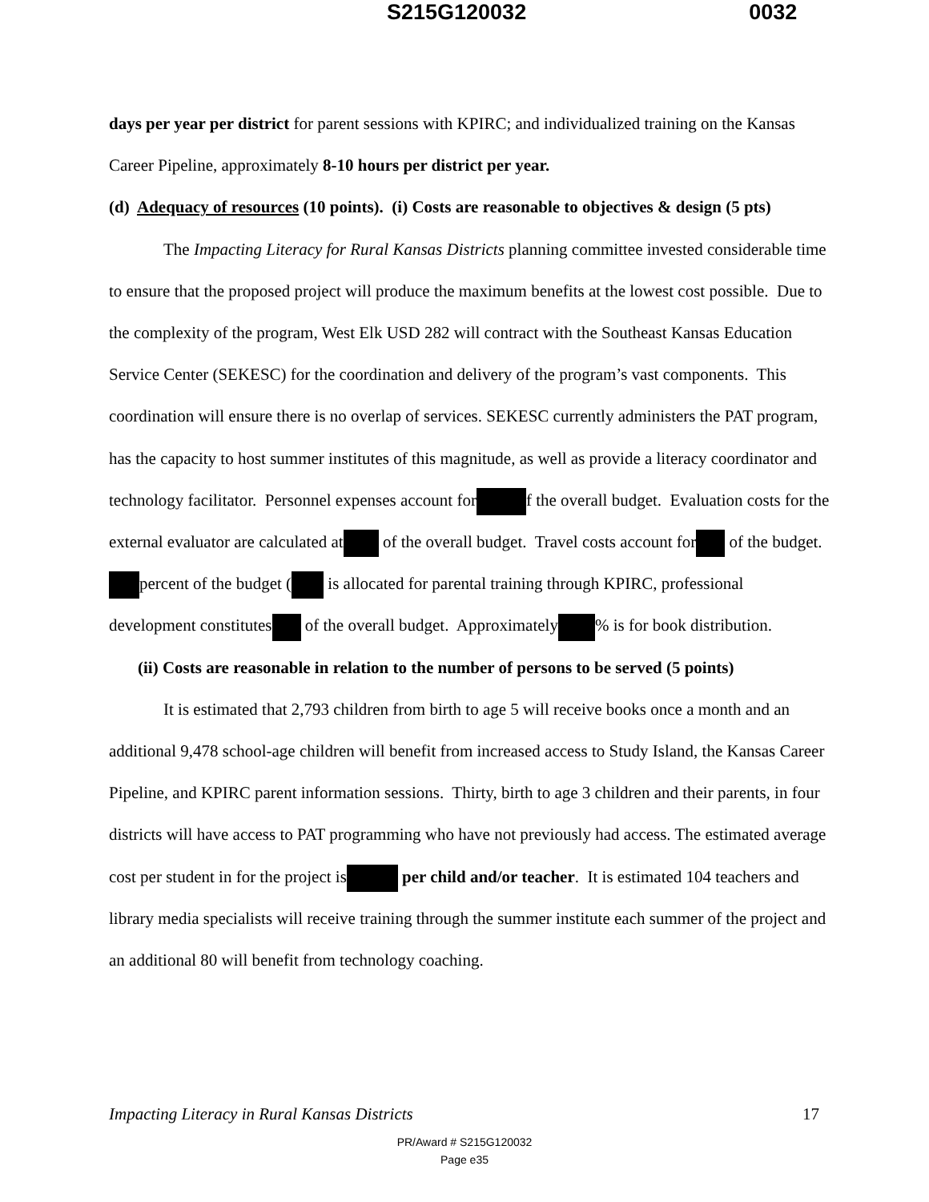S215G120032 0032
days per year per district for parent sessions with KPIRC; and individualized training on the Kansas Career Pipeline, approximately 8-10 hours per district per year.
(d) Adequacy of resources (10 points). (i) Costs are reasonable to objectives & design (5 pts)
The Impacting Literacy for Rural Kansas Districts planning committee invested considerable time to ensure that the proposed project will produce the maximum benefits at the lowest cost possible. Due to the complexity of the program, West Elk USD 282 will contract with the Southeast Kansas Education Service Center (SEKESC) for the coordination and delivery of the program’s vast components. This coordination will ensure there is no overlap of services. SEKESC currently administers the PAT program, has the capacity to host summer institutes of this magnitude, as well as provide a literacy coordinator and technology facilitator. Personnel expenses account for f the overall budget. Evaluation costs for the external evaluator are calculated at of the overall budget. Travel costs account for of the budget. percent of the budget ( is allocated for parental training through KPIRC, professional development constitutes of the overall budget. Approximately % is for book distribution.
(ii) Costs are reasonable in relation to the number of persons to be served (5 points)
It is estimated that 2,793 children from birth to age 5 will receive books once a month and an additional 9,478 school-age children will benefit from increased access to Study Island, the Kansas Career Pipeline, and KPIRC parent information sessions. Thirty, birth to age 3 children and their parents, in four districts will have access to PAT programming who have not previously had access. The estimated average cost per student in for the project is per child and/or teacher. It is estimated 104 teachers and library media specialists will receive training through the summer institute each summer of the project and an additional 80 will benefit from technology coaching.
Impacting Literacy in Rural Kansas Districts 17
PR/Award # S215G120032
Page e35